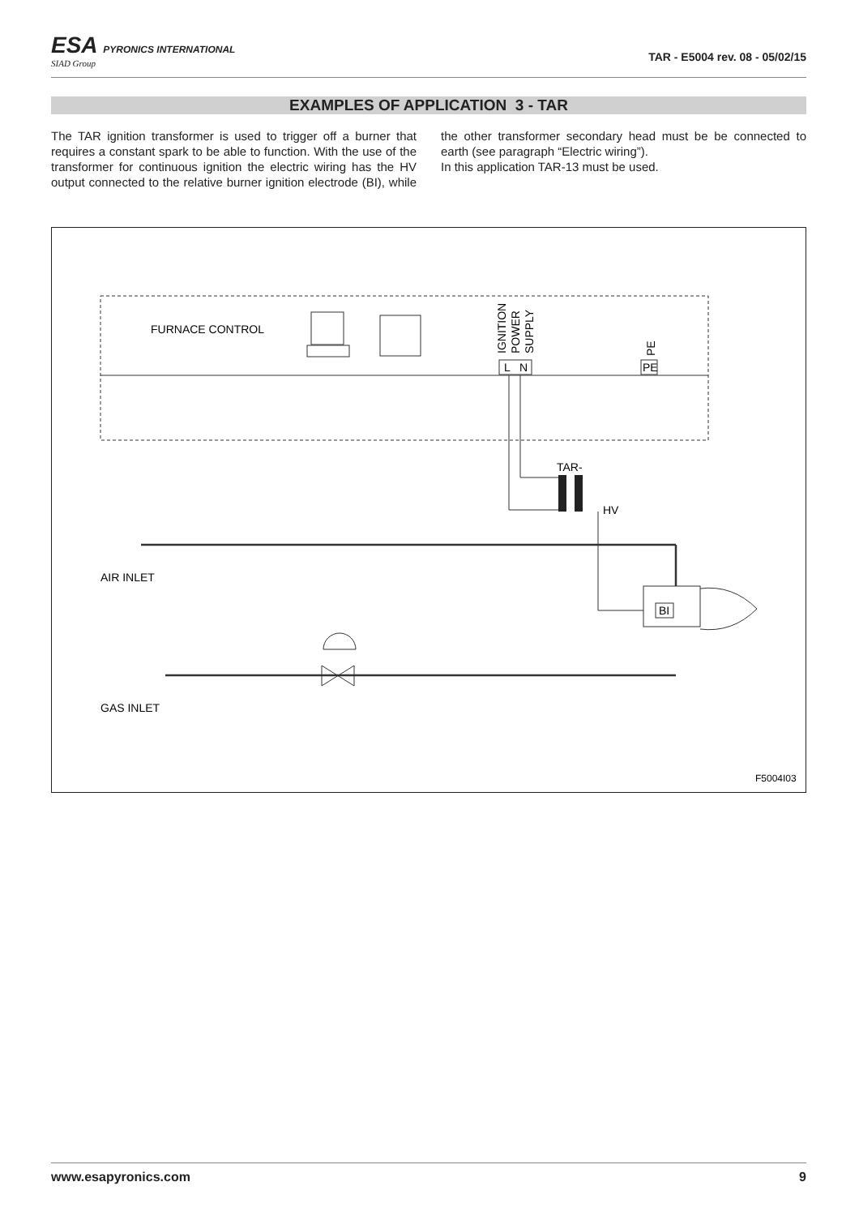ESA PYRONICS INTERNATIONAL
SIAD Group
TAR - E5004 rev. 08 - 05/02/15
EXAMPLES OF APPLICATION 3 - TAR
The TAR ignition transformer is used to trigger off a burner that requires a constant spark to be able to function. With the use of the transformer for continuous ignition the electric wiring has the HV output connected to the relative burner ignition electrode (BI), while the other transformer secondary head must be be connected to earth (see paragraph “Electric wiring”).
In this application TAR-13 must be used.
FURNACE CONTROL
IGNITION
POWER
SUPPLY
PE
L
N
PE
TAR-
HV
AIR INLET
GAS INLET
BI
F5004I03
www.esapyronics.com 9